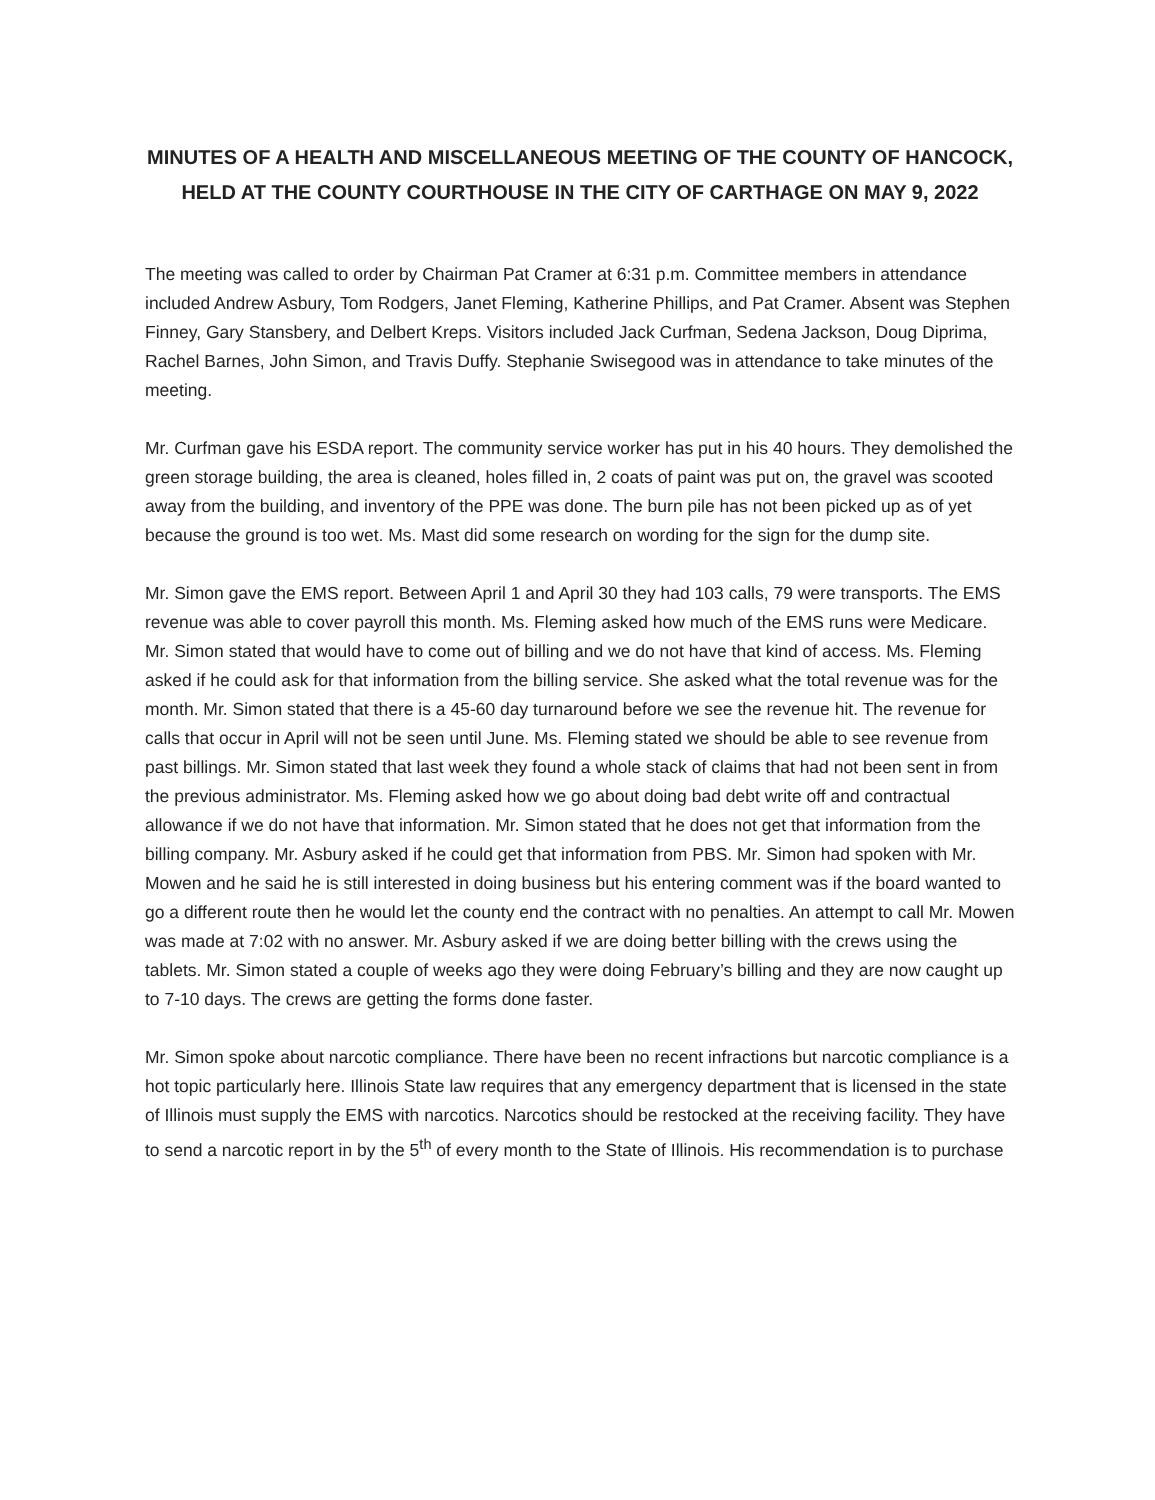MINUTES OF A HEALTH AND MISCELLANEOUS MEETING OF THE COUNTY OF HANCOCK, HELD AT THE COUNTY COURTHOUSE IN THE CITY OF CARTHAGE ON MAY 9, 2022
The meeting was called to order by Chairman Pat Cramer at 6:31 p.m. Committee members in attendance included Andrew Asbury, Tom Rodgers, Janet Fleming, Katherine Phillips, and Pat Cramer. Absent was Stephen Finney, Gary Stansbery, and Delbert Kreps. Visitors included Jack Curfman, Sedena Jackson, Doug Diprima, Rachel Barnes, John Simon, and Travis Duffy. Stephanie Swisegood was in attendance to take minutes of the meeting.
Mr. Curfman gave his ESDA report. The community service worker has put in his 40 hours. They demolished the green storage building, the area is cleaned, holes filled in, 2 coats of paint was put on, the gravel was scooted away from the building, and inventory of the PPE was done. The burn pile has not been picked up as of yet because the ground is too wet. Ms. Mast did some research on wording for the sign for the dump site.
Mr. Simon gave the EMS report. Between April 1 and April 30 they had 103 calls, 79 were transports. The EMS revenue was able to cover payroll this month. Ms. Fleming asked how much of the EMS runs were Medicare. Mr. Simon stated that would have to come out of billing and we do not have that kind of access. Ms. Fleming asked if he could ask for that information from the billing service. She asked what the total revenue was for the month. Mr. Simon stated that there is a 45-60 day turnaround before we see the revenue hit. The revenue for calls that occur in April will not be seen until June. Ms. Fleming stated we should be able to see revenue from past billings. Mr. Simon stated that last week they found a whole stack of claims that had not been sent in from the previous administrator. Ms. Fleming asked how we go about doing bad debt write off and contractual allowance if we do not have that information. Mr. Simon stated that he does not get that information from the billing company. Mr. Asbury asked if he could get that information from PBS. Mr. Simon had spoken with Mr. Mowen and he said he is still interested in doing business but his entering comment was if the board wanted to go a different route then he would let the county end the contract with no penalties. An attempt to call Mr. Mowen was made at 7:02 with no answer. Mr. Asbury asked if we are doing better billing with the crews using the tablets. Mr. Simon stated a couple of weeks ago they were doing February’s billing and they are now caught up to 7-10 days. The crews are getting the forms done faster.
Mr. Simon spoke about narcotic compliance. There have been no recent infractions but narcotic compliance is a hot topic particularly here. Illinois State law requires that any emergency department that is licensed in the state of Illinois must supply the EMS with narcotics. Narcotics should be restocked at the receiving facility. They have to send a narcotic report in by the 5<sup>th</sup> of every month to the State of Illinois. His recommendation is to purchase